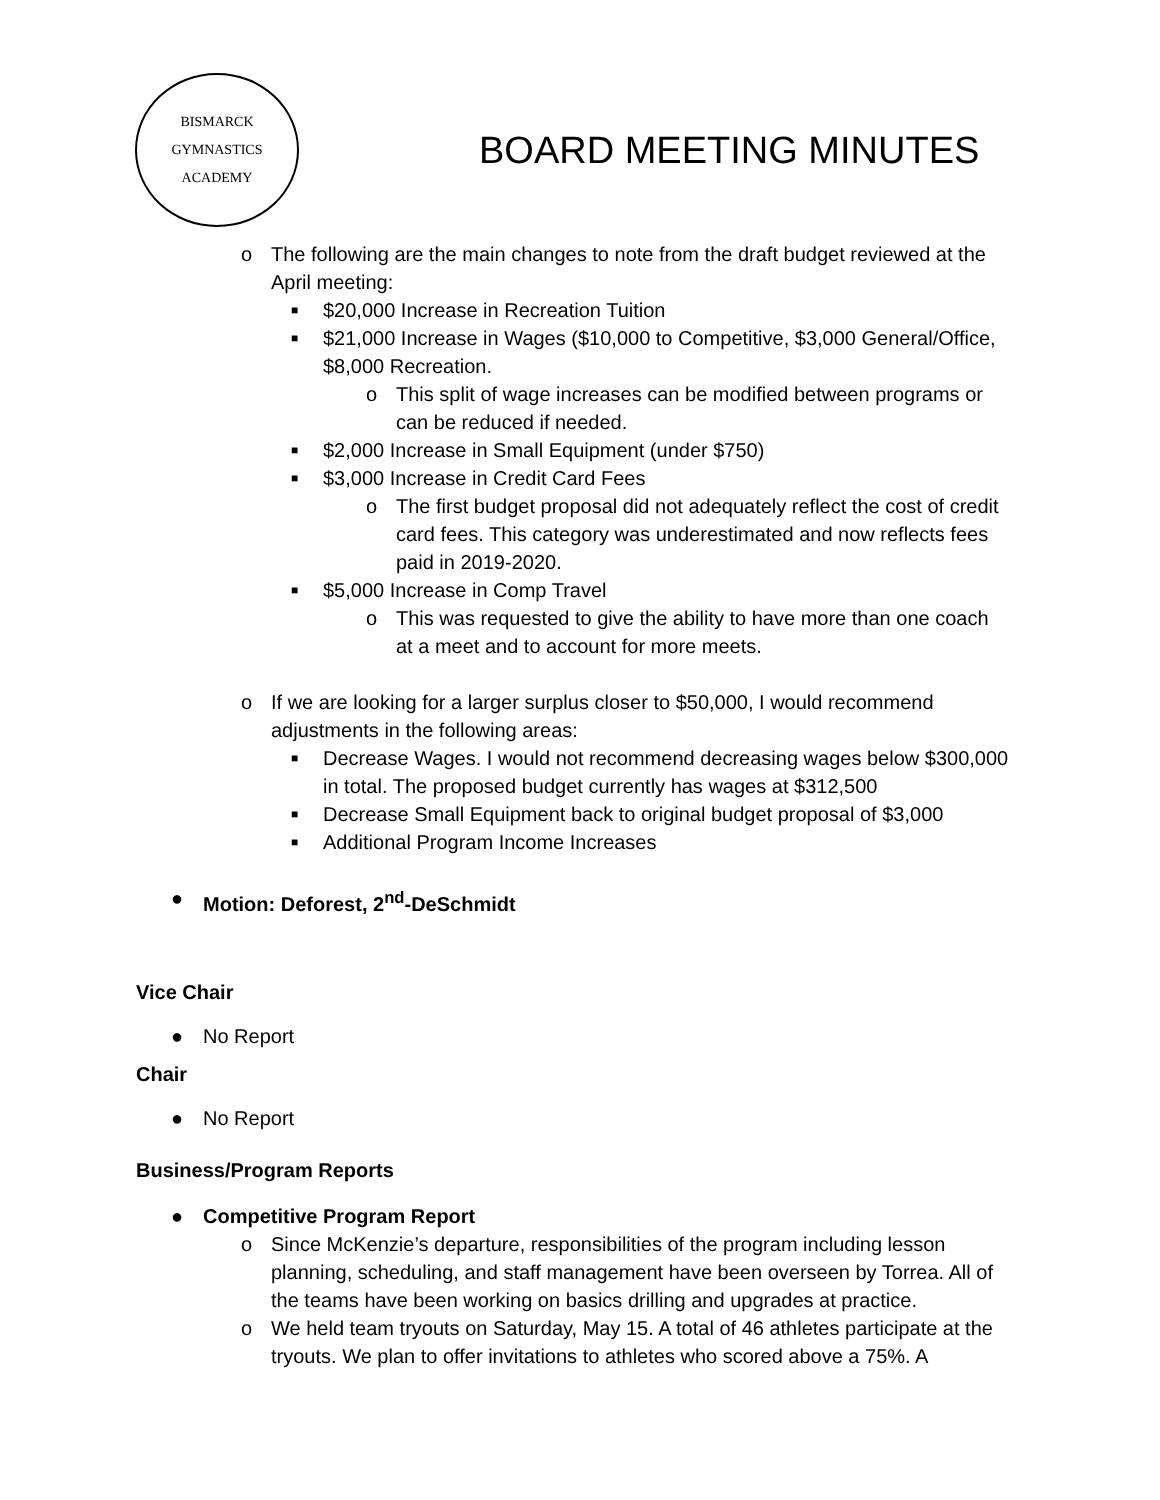BISMARCK
GYMNASTICS ACADEMY
BOARD MEETING MINUTES
o The following are the main changes to note from the draft budget reviewed at the April meeting:
■
$20,000 Increase in Recreation Tuition
■
$21,000 Increase in Wages ($10,000 to Competitive, $3,000 General/Office, $8,000 Recreation.
o This split of wage increases can be modified between programs or can be reduced if needed.
■
$2,000 Increase in Small Equipment (under $750)
■
$3,000 Increase in Credit Card Fees
o The first budget proposal did not adequately reflect the cost of credit card fees. This category was underestimated and now reflects fees paid in 2019-2020.
■
$5,000 Increase in Comp Travel
o This was requested to give the ability to have more than one coach at a meet and to account for more meets.
o If we are looking for a larger surplus closer to $50,000, I would recommend adjustments in the following areas:
■
Decrease Wages. I would not recommend decreasing wages below $300,000 in total. The proposed budget currently has wages at $312,500
■
Decrease Small Equipment back to original budget proposal of $3,000
■
Additional Program Income Increases
● Motion: Deforest, 2<sup>nd</sup>-DeSchmidt
Vice Chair
● No Report
Chair
● No Report
Business/Program Reports
● Competitive Program Report
o Since McKenzie’s departure, responsibilities of the program including lesson planning, scheduling, and staff management have been overseen by Torrea. All of the teams have been working on basics drilling and upgrades at practice.
o We held team tryouts on Saturday, May 15. A total of 46 athletes participate at the tryouts. We plan to offer invitations to athletes who scored above a 75%. A